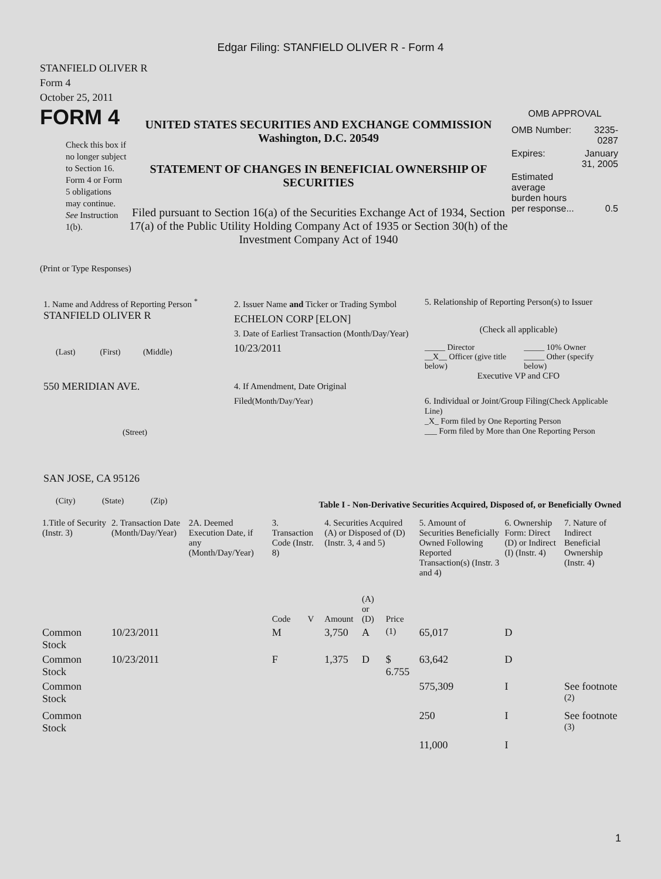Edgar Filing: STANFIELD OLIVER R - Form 4
STANFIELD OLIVER R
Form 4
October 25, 2011
FORM 4
Check this box if no longer subject to Section 16. Form 4 or Form 5 obligations may continue. See Instruction 1(b).
UNITED STATES SECURITIES AND EXCHANGE COMMISSION
Washington, D.C. 20549
STATEMENT OF CHANGES IN BENEFICIAL OWNERSHIP OF SECURITIES
Filed pursuant to Section 16(a) of the Securities Exchange Act of 1934, Section 17(a) of the Public Utility Holding Company Act of 1935 or Section 30(h) of the Investment Company Act of 1940
OMB APPROVAL
| OMB Number: | 3235-0287 |
| Expires: | January 31, 2005 |
| Estimated average burden hours per response... | 0.5 |
(Print or Type Responses)
1. Name and Address of Reporting Person <sup>*</sup>
STANFIELD OLIVER R
(Last) (First) (Middle)
550 MERIDIAN AVE.
(Street)
SAN JOSE, CA 95126
(City) (State) (Zip)
2. Issuer Name and Ticker or Trading Symbol
ECHELON CORP [ELON]
3. Date of Earliest Transaction (Month/Day/Year)
10/23/2011
4. If Amendment, Date Original Filed(Month/Day/Year)
5. Relationship of Reporting Person(s) to Issuer
(Check all applicable)
| _____ Director | _____ 10% Owner |
| __X__ Officer (give title below) | _____ Other (specify below) |
Executive VP and CFO
6. Individual or Joint/Group Filing(Check Applicable Line)
_X_ Form filed by One Reporting Person
___ Form filed by More than One Reporting Person
Table I - Non-Derivative Securities Acquired, Disposed of, or Beneficially Owned
| 1.Title of Security (Instr. 3) | 2. Transaction Date (Month/Day/Year) | 2A. Deemed Execution Date, if any (Month/Day/Year) | 3. Transaction Code (Instr. 8) | | 4. Securities Acquired (A) or Disposed of (D) (Instr. 3, 4 and 5) | | | 5. Amount of Securities Beneficially Owned Following Reported Transaction(s) (Instr. 3 and 4) | 6. Ownership Form: Direct (D) or Indirect (I) (Instr. 4) | 7. Nature of Indirect Beneficial Ownership (Instr. 4) |
| --- | --- | --- | --- | --- | --- | --- | --- | --- | --- | --- |
| | | | Code | V | Amount | (A) or (D) | Price | | | |
| Common Stock | 10/23/2011 | | M | | 3,750 | A | <sup>(1)</sup> | 65,017 | D | |
| Common Stock | 10/23/2011 | | F | | 1,375 | D | $ 6.755 | 63,642 | D | |
| Common Stock | | | | | | | | 575,309 | I | See footnote <sup>(2)</sup> |
| Common Stock | | | | | | | | 250 | I | See footnote <sup>(3)</sup> |
| | | | | | | | | 11,000 | I | |
1